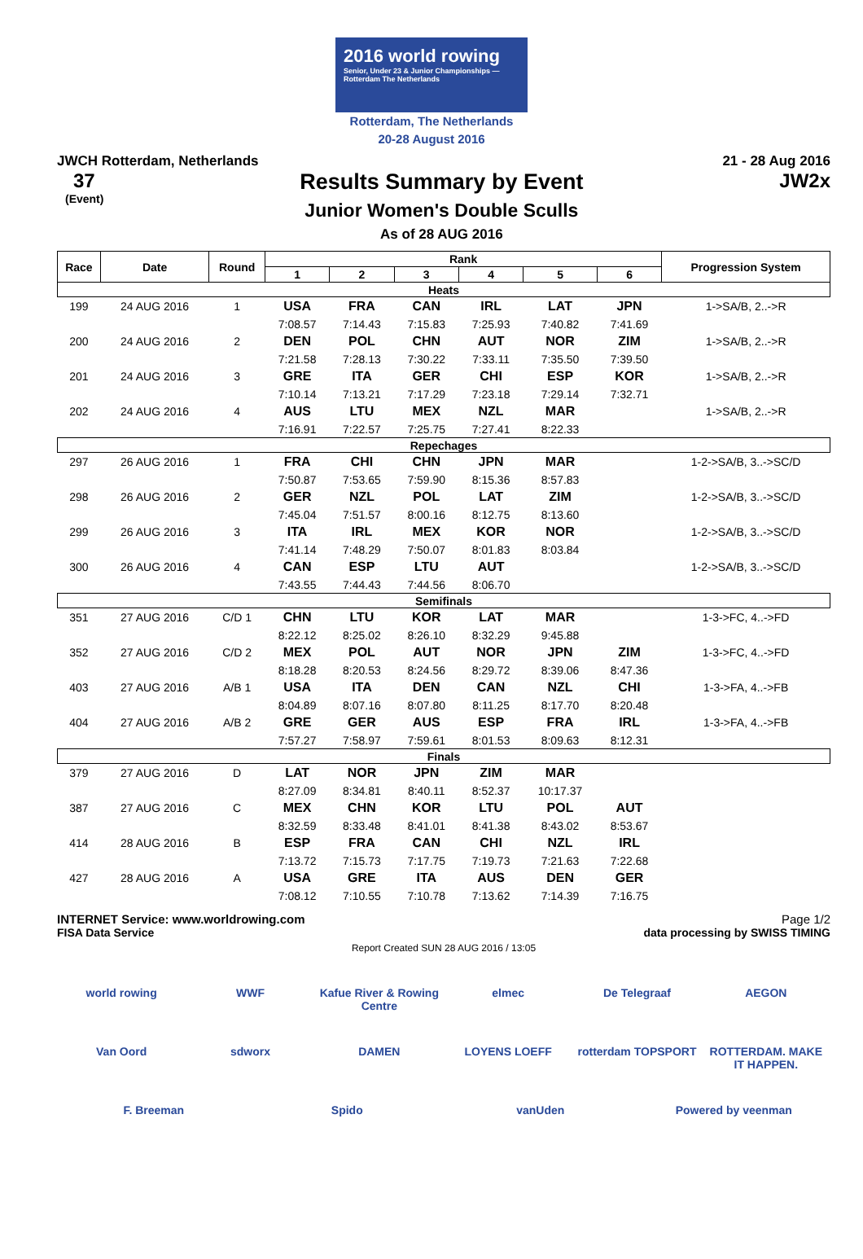2016 world rowing
Senior, Under 23 & Junior Championships — Rotterdam The Netherlands
Rotterdam, The Netherlands
20-28 August 2016
JWCH Rotterdam, Netherlands 21 - 28 Aug 2016
37
(Event)
Results Summary by Event
Junior Women's Double Sculls
As of 28 AUG 2016
JW2x
| Race | Date | Round | Rank | | | | | | Progression System |
| --- | --- | --- | --- | --- | --- | --- | --- | --- | --- |
| | | | 1 | 2 | 3 | 4 | 5 | 6 | |
| Heats | | | | | | | | | |
| 199 | 24 AUG 2016 | 1 | USA | FRA | CAN | IRL | LAT | JPN | 1->SA/B, 2..->R |
| | | | 7:08.57 | 7:14.43 | 7:15.83 | 7:25.93 | 7:40.82 | 7:41.69 | |
| 200 | 24 AUG 2016 | 2 | DEN | POL | CHN | AUT | NOR | ZIM | 1->SA/B, 2..->R |
| | | | 7:21.58 | 7:28.13 | 7:30.22 | 7:33.11 | 7:35.50 | 7:39.50 | |
| 201 | 24 AUG 2016 | 3 | GRE | ITA | GER | CHI | ESP | KOR | 1->SA/B, 2..->R |
| | | | 7:10.14 | 7:13.21 | 7:17.29 | 7:23.18 | 7:29.14 | 7:32.71 | |
| 202 | 24 AUG 2016 | 4 | AUS | LTU | MEX | NZL | MAR | | 1->SA/B, 2..->R |
| | | | 7:16.91 | 7:22.57 | 7:25.75 | 7:27.41 | 8:22.33 | | |
| Repechages | | | | | | | | | |
| 297 | 26 AUG 2016 | 1 | FRA | CHI | CHN | JPN | MAR | | 1-2->SA/B, 3..->SC/D |
| | | | 7:50.87 | 7:53.65 | 7:59.90 | 8:15.36 | 8:57.83 | | |
| 298 | 26 AUG 2016 | 2 | GER | NZL | POL | LAT | ZIM | | 1-2->SA/B, 3..->SC/D |
| | | | 7:45.04 | 7:51.57 | 8:00.16 | 8:12.75 | 8:13.60 | | |
| 299 | 26 AUG 2016 | 3 | ITA | IRL | MEX | KOR | NOR | | 1-2->SA/B, 3..->SC/D |
| | | | 7:41.14 | 7:48.29 | 7:50.07 | 8:01.83 | 8:03.84 | | |
| 300 | 26 AUG 2016 | 4 | CAN | ESP | LTU | AUT | | | 1-2->SA/B, 3..->SC/D |
| | | | 7:43.55 | 7:44.43 | 7:44.56 | 8:06.70 | | | |
| Semifinals | | | | | | | | | |
| 351 | 27 AUG 2016 | C/D 1 | CHN | LTU | KOR | LAT | MAR | | 1-3->FC, 4..->FD |
| | | | 8:22.12 | 8:25.02 | 8:26.10 | 8:32.29 | 9:45.88 | | |
| 352 | 27 AUG 2016 | C/D 2 | MEX | POL | AUT | NOR | JPN | ZIM | 1-3->FC, 4..->FD |
| | | | 8:18.28 | 8:20.53 | 8:24.56 | 8:29.72 | 8:39.06 | 8:47.36 | |
| 403 | 27 AUG 2016 | A/B 1 | USA | ITA | DEN | CAN | NZL | CHI | 1-3->FA, 4..->FB |
| | | | 8:04.89 | 8:07.16 | 8:07.80 | 8:11.25 | 8:17.70 | 8:20.48 | |
| 404 | 27 AUG 2016 | A/B 2 | GRE | GER | AUS | ESP | FRA | IRL | 1-3->FA, 4..->FB |
| | | | 7:57.27 | 7:58.97 | 7:59.61 | 8:01.53 | 8:09.63 | 8:12.31 | |
| Finals | | | | | | | | | |
| 379 | 27 AUG 2016 | D | LAT | NOR | JPN | ZIM | MAR | | |
| | | | 8:27.09 | 8:34.81 | 8:40.11 | 8:52.37 | 10:17.37 | | |
| 387 | 27 AUG 2016 | C | MEX | CHN | KOR | LTU | POL | AUT | |
| | | | 8:32.59 | 8:33.48 | 8:41.01 | 8:41.38 | 8:43.02 | 8:53.67 | |
| 414 | 28 AUG 2016 | B | ESP | FRA | CAN | CHI | NZL | IRL | |
| | | | 7:13.72 | 7:15.73 | 7:17.75 | 7:19.73 | 7:21.63 | 7:22.68 | |
| 427 | 28 AUG 2016 | A | USA | GRE | ITA | AUS | DEN | GER | |
| | | | 7:08.12 | 7:10.55 | 7:10.78 | 7:13.62 | 7:14.39 | 7:16.75 | |
INTERNET Service: www.worldrowing.com Page 1/2
FISA Data Service data processing by SWISS TIMING
Report Created SUN 28 AUG 2016 / 13:05
world rowing WWF Kafue River & Rowing Centre elmec De Telegraaf AEGON Van Oord sdworx DAMEN LOYENS LOEFF rotterdam TOPSPORT ROTTERDAM. MAKE IT HAPPEN. F. Breeman Spido vanUden Powered by veenman